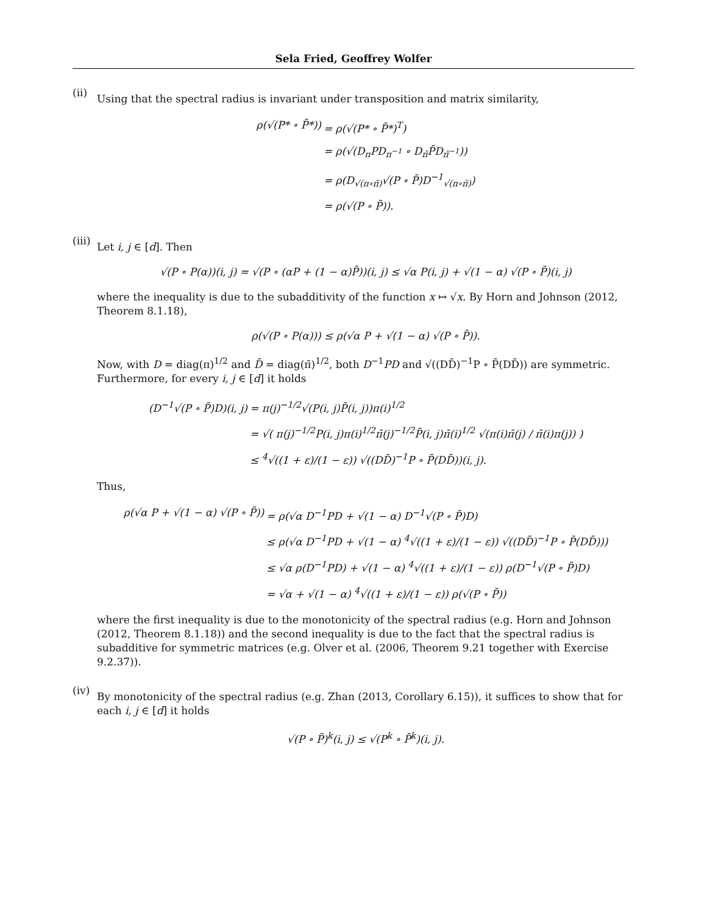Sela Fried, Geoffrey Wolfer
(ii)
Using that the spectral radius is invariant under transposition and matrix similarity,
ρ(√(P* ∘ P̄*))
= ρ(√(P* ∘ P̄*)<sup>T</sup>)
= ρ(√(D<sub>π</sub>PD<sub>π<sup>−1</sup></sub> ∘ D<sub>π̄</sub>P̄D<sub>π̄<sup>−1</sup></sub>))
= ρ(D<sub>√(π∘π̄)</sub>√(P ∘ P̄)D<sup>−1</sup><sub>√(π∘π̄)</sub>)
= ρ(√(P ∘ P̄)).
(iii)
Let i, j ∈ [d]. Then
√(P ∘ P(α))(i, j) = √(P ∘ (αP + (1 − α)P̄))(i, j) ≤ √α P(i, j) + √(1 − α) √(P ∘ P̄)(i, j)
where the inequality is due to the subadditivity of the function x ↦ √x. By Horn and Johnson (2012, Theorem 8.1.18),
ρ(√(P ∘ P(α))) ≤ ρ(√α P + √(1 − α) √(P ∘ P̄)).
Now, with D = diag(π)<sup>1/2</sup> and D̄ = diag(π̄)<sup>1/2</sup>, both D<sup>−1</sup>PD and √((DD̄)<sup>−1</sup>P ∘ P̄(DD̄)) are symmetric. Furthermore, for every i, j ∈ [d] it holds
(D<sup>−1</sup>√(P ∘ P̄)D)(i, j)
= π(j)<sup>−1/2</sup>√(P(i, j)P̄(i, j))π(i)<sup>1/2</sup>
= √( π(j)<sup>−1/2</sup>P(i, j)π(i)<sup>1/2</sup>π̄(j)<sup>−1/2</sup>P̄(i, j)π̄(i)<sup>1/2</sup> √(π(i)π̄(j) / π̄(i)π(j)) )
≤ <sup>4</sup>√((1 + ε)/(1 − ε)) √((DD̄)<sup>−1</sup>P ∘ P̄(DD̄))(i, j).
Thus,
ρ(√α P + √(1 − α) √(P ∘ P̄))
= ρ(√α D<sup>−1</sup>PD + √(1 − α) D<sup>−1</sup>√(P ∘ P̄)D)
≤ ρ(√α D<sup>−1</sup>PD + √(1 − α) <sup>4</sup>√((1 + ε)/(1 − ε)) √((DD̄)<sup>−1</sup>P ∘ P̄(DD̄)))
≤ √α ρ(D<sup>−1</sup>PD) + √(1 − α) <sup>4</sup>√((1 + ε)/(1 − ε)) ρ(D<sup>−1</sup>√(P ∘ P̄)D)
= √α + √(1 − α) <sup>4</sup>√((1 + ε)/(1 − ε)) ρ(√(P ∘ P̄))
where the first inequality is due to the monotonicity of the spectral radius (e.g. Horn and Johnson (2012, Theorem 8.1.18)) and the second inequality is due to the fact that the spectral radius is subadditive for symmetric matrices (e.g. Olver et al. (2006, Theorem 9.21 together with Exercise 9.2.37)).
(iv)
By monotonicity of the spectral radius (e.g. Zhan (2013, Corollary 6.15)), it suffices to show that for each i, j ∈ [d] it holds
√(P ∘ P̄)<sup>k</sup>(i, j) ≤ √(P<sup>k</sup> ∘ P̄<sup>k</sup>)(i, j).